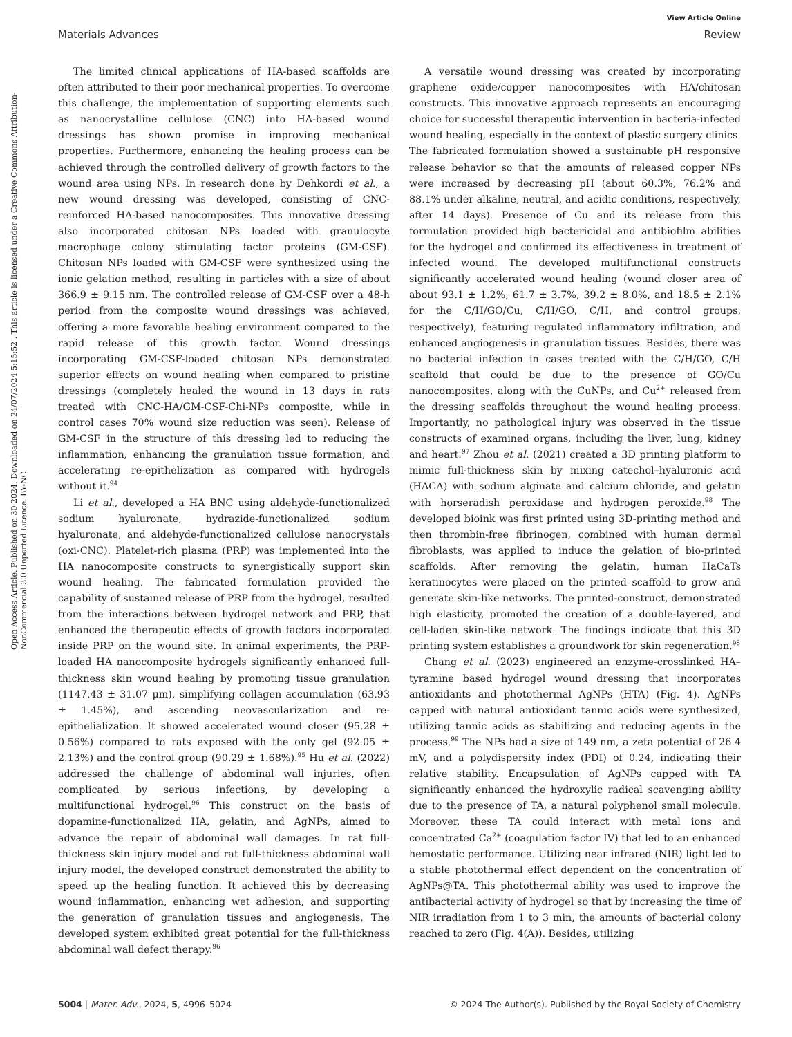Open Access Article. Published on 30 2024. Downloaded on 24/07/2024 5:15:52 . This article is licensed under a Creative Commons Attribution-NonCommercial 3.0 Unported Licence. BY-NC
View Article Online
Materials Advances Review
The limited clinical applications of HA-based scaffolds are often attributed to their poor mechanical properties. To overcome this challenge, the implementation of supporting elements such as nanocrystalline cellulose (CNC) into HA-based wound dressings has shown promise in improving mechanical properties. Furthermore, enhancing the healing process can be achieved through the controlled delivery of growth factors to the wound area using NPs. In research done by Dehkordi et al., a new wound dressing was developed, consisting of CNC-reinforced HA-based nanocomposites. This innovative dressing also incorporated chitosan NPs loaded with granulocyte macrophage colony stimulating factor proteins (GM-CSF). Chitosan NPs loaded with GM-CSF were synthesized using the ionic gelation method, resulting in particles with a size of about 366.9 ± 9.15 nm. The controlled release of GM-CSF over a 48-h period from the composite wound dressings was achieved, offering a more favorable healing environment compared to the rapid release of this growth factor. Wound dressings incorporating GM-CSF-loaded chitosan NPs demonstrated superior effects on wound healing when compared to pristine dressings (completely healed the wound in 13 days in rats treated with CNC-HA/GM-CSF-Chi-NPs composite, while in control cases 70% wound size reduction was seen). Release of GM-CSF in the structure of this dressing led to reducing the inflammation, enhancing the granulation tissue formation, and accelerating re-epithelization as compared with hydrogels without it.<sup>94</sup>
Li et al., developed a HA BNC using aldehyde-functionalized sodium hyaluronate, hydrazide-functionalized sodium hyaluronate, and aldehyde-functionalized cellulose nanocrystals (oxi-CNC). Platelet-rich plasma (PRP) was implemented into the HA nanocomposite constructs to synergistically support skin wound healing. The fabricated formulation provided the capability of sustained release of PRP from the hydrogel, resulted from the interactions between hydrogel network and PRP, that enhanced the therapeutic effects of growth factors incorporated inside PRP on the wound site. In animal experiments, the PRP-loaded HA nanocomposite hydrogels significantly enhanced full-thickness skin wound healing by promoting tissue granulation (1147.43 ± 31.07 μm), simplifying collagen accumulation (63.93 ± 1.45%), and ascending neovascularization and re-epithelialization. It showed accelerated wound closer (95.28 ± 0.56%) compared to rats exposed with the only gel (92.05 ± 2.13%) and the control group (90.29 ± 1.68%).<sup>95</sup> Hu et al. (2022) addressed the challenge of abdominal wall injuries, often complicated by serious infections, by developing a multifunctional hydrogel.<sup>96</sup> This construct on the basis of dopamine-functionalized HA, gelatin, and AgNPs, aimed to advance the repair of abdominal wall damages. In rat full-thickness skin injury model and rat full-thickness abdominal wall injury model, the developed construct demonstrated the ability to speed up the healing function. It achieved this by decreasing wound inflammation, enhancing wet adhesion, and supporting the generation of granulation tissues and angiogenesis. The developed system exhibited great potential for the full-thickness abdominal wall defect therapy.<sup>96</sup>
A versatile wound dressing was created by incorporating graphene oxide/copper nanocomposites with HA/chitosan constructs. This innovative approach represents an encouraging choice for successful therapeutic intervention in bacteria-infected wound healing, especially in the context of plastic surgery clinics. The fabricated formulation showed a sustainable pH responsive release behavior so that the amounts of released copper NPs were increased by decreasing pH (about 60.3%, 76.2% and 88.1% under alkaline, neutral, and acidic conditions, respectively, after 14 days). Presence of Cu and its release from this formulation provided high bactericidal and antibiofilm abilities for the hydrogel and confirmed its effectiveness in treatment of infected wound. The developed multifunctional constructs significantly accelerated wound healing (wound closer area of about 93.1 ± 1.2%, 61.7 ± 3.7%, 39.2 ± 8.0%, and 18.5 ± 2.1% for the C/H/GO/Cu, C/H/GO, C/H, and control groups, respectively), featuring regulated inflammatory infiltration, and enhanced angiogenesis in granulation tissues. Besides, there was no bacterial infection in cases treated with the C/H/GO, C/H scaffold that could be due to the presence of GO/Cu nanocomposites, along with the CuNPs, and Cu<sup>2+</sup> released from the dressing scaffolds throughout the wound healing process. Importantly, no pathological injury was observed in the tissue constructs of examined organs, including the liver, lung, kidney and heart.<sup>97</sup> Zhou et al. (2021) created a 3D printing platform to mimic full-thickness skin by mixing catechol–hyaluronic acid (HACA) with sodium alginate and calcium chloride, and gelatin with horseradish peroxidase and hydrogen peroxide.<sup>98</sup> The developed bioink was first printed using 3D-printing method and then thrombin-free fibrinogen, combined with human dermal fibroblasts, was applied to induce the gelation of bio-printed scaffolds. After removing the gelatin, human HaCaTs keratinocytes were placed on the printed scaffold to grow and generate skin-like networks. The printed-construct, demonstrated high elasticity, promoted the creation of a double-layered, and cell-laden skin-like network. The findings indicate that this 3D printing system establishes a groundwork for skin regeneration.<sup>98</sup>
Chang et al. (2023) engineered an enzyme-crosslinked HA–tyramine based hydrogel wound dressing that incorporates antioxidants and photothermal AgNPs (HTA) (Fig. 4). AgNPs capped with natural antioxidant tannic acids were synthesized, utilizing tannic acids as stabilizing and reducing agents in the process.<sup>99</sup> The NPs had a size of 149 nm, a zeta potential of 26.4 mV, and a polydispersity index (PDI) of 0.24, indicating their relative stability. Encapsulation of AgNPs capped with TA significantly enhanced the hydroxylic radical scavenging ability due to the presence of TA, a natural polyphenol small molecule. Moreover, these TA could interact with metal ions and concentrated Ca<sup>2+</sup> (coagulation factor IV) that led to an enhanced hemostatic performance. Utilizing near infrared (NIR) light led to a stable photothermal effect dependent on the concentration of AgNPs@TA. This photothermal ability was used to improve the antibacterial activity of hydrogel so that by increasing the time of NIR irradiation from 1 to 3 min, the amounts of bacterial colony reached to zero (Fig. 4(A)). Besides, utilizing
5004 | Mater. Adv., 2024, 5, 4996–5024 © 2024 The Author(s). Published by the Royal Society of Chemistry